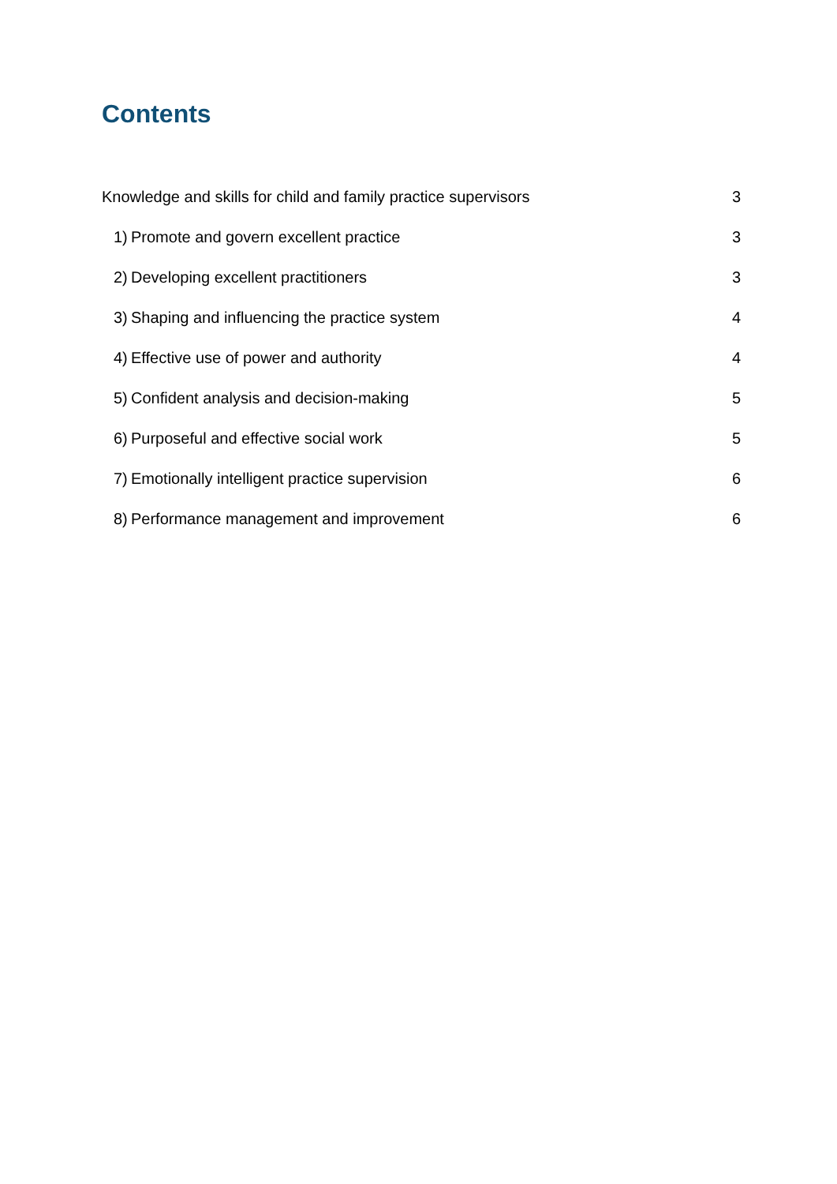Contents
Knowledge and skills for child and family practice supervisors 3
1) Promote and govern excellent practice 3
2) Developing excellent practitioners 3
3) Shaping and influencing the practice system 4
4) Effective use of power and authority 4
5) Confident analysis and decision-making 5
6) Purposeful and effective social work 5
7) Emotionally intelligent practice supervision 6
8) Performance management and improvement 6